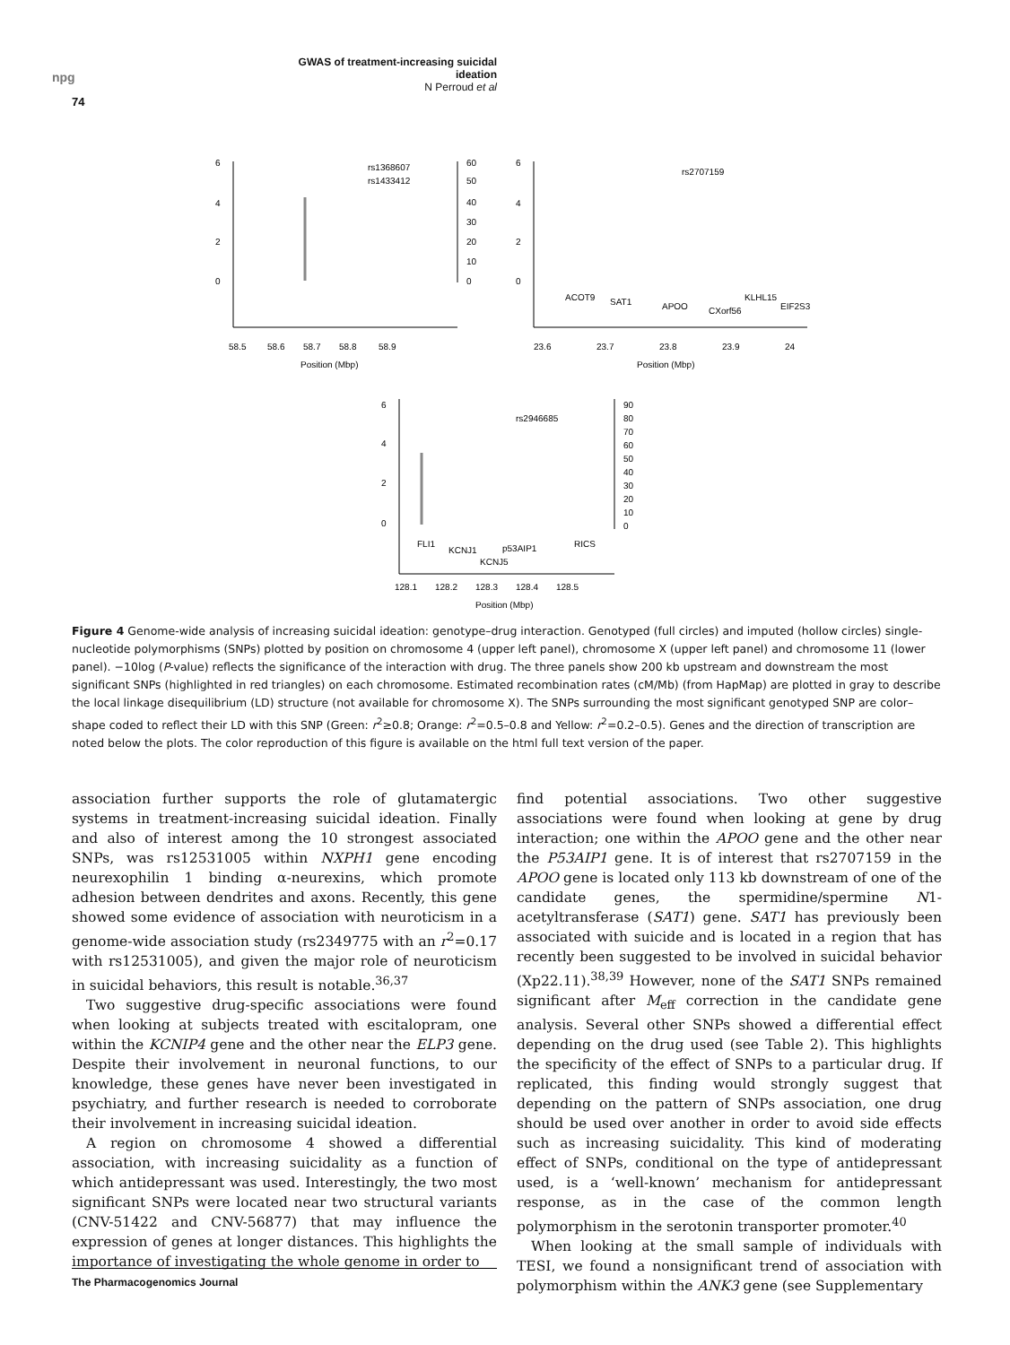npg
GWAS of treatment-increasing suicidal ideation
N Perroud et al
74
6
4
2
0
60
50
40
30
20
10
0
rs1368607
rs1433412
58.5
58.6
58.7
58.8
58.9
Position (Mbp)
6
4
2
0
rs2707159
ACOT9
SAT1
APOO
KLHL15
EIF2S3
CXorf56
23.6
23.7
23.8
23.9
24
Position (Mbp)
6
4
2
0
90
80
70
60
50
40
30
20
10
0
rs2946685
FLI1
KCNJ1
p53AIP1
KCNJ5
RICS
128.1
128.2
128.3
128.4
128.5
Position (Mbp)
Figure 4 Genome-wide analysis of increasing suicidal ideation: genotype–drug interaction. Genotyped (full circles) and imputed (hollow circles) single-nucleotide polymorphisms (SNPs) plotted by position on chromosome 4 (upper left panel), chromosome X (upper left panel) and chromosome 11 (lower panel). −10log (P-value) reflects the significance of the interaction with drug. The three panels show 200 kb upstream and downstream the most significant SNPs (highlighted in red triangles) on each chromosome. Estimated recombination rates (cM/Mb) (from HapMap) are plotted in gray to describe the local linkage disequilibrium (LD) structure (not available for chromosome X). The SNPs surrounding the most significant genotyped SNP are color–shape coded to reflect their LD with this SNP (Green: r<sup>2</sup>≥0.8; Orange: r<sup>2</sup>=0.5–0.8 and Yellow: r<sup>2</sup>=0.2–0.5). Genes and the direction of transcription are noted below the plots. The color reproduction of this figure is available on the html full text version of the paper.
association further supports the role of glutamatergic systems in treatment-increasing suicidal ideation. Finally and also of interest among the 10 strongest associated SNPs, was rs12531005 within NXPH1 gene encoding neurexophilin 1 binding α-neurexins, which promote adhesion between dendrites and axons. Recently, this gene showed some evidence of association with neuroticism in a genome-wide association study (rs2349775 with an r<sup>2</sup>=0.17 with rs12531005), and given the major role of neuroticism in suicidal behaviors, this result is notable.<sup>36,37</sup>
Two suggestive drug-specific associations were found when looking at subjects treated with escitalopram, one within the KCNIP4 gene and the other near the ELP3 gene. Despite their involvement in neuronal functions, to our knowledge, these genes have never been investigated in psychiatry, and further research is needed to corroborate their involvement in increasing suicidal ideation.
A region on chromosome 4 showed a differential association, with increasing suicidality as a function of which antidepressant was used. Interestingly, the two most significant SNPs were located near two structural variants (CNV-51422 and CNV-56877) that may influence the expression of genes at longer distances. This highlights the importance of investigating the whole genome in order to
find potential associations. Two other suggestive associations were found when looking at gene by drug interaction; one within the APOO gene and the other near the P53AIP1 gene. It is of interest that rs2707159 in the APOO gene is located only 113 kb downstream of one of the candidate genes, the spermidine/spermine N1-acetyltransferase (SAT1) gene. SAT1 has previously been associated with suicide and is located in a region that has recently been suggested to be involved in suicidal behavior (Xp22.11).<sup>38,39</sup> However, none of the SAT1 SNPs remained significant after M<sub>eff</sub> correction in the candidate gene analysis. Several other SNPs showed a differential effect depending on the drug used (see Table 2). This highlights the specificity of the effect of SNPs to a particular drug. If replicated, this finding would strongly suggest that depending on the pattern of SNPs association, one drug should be used over another in order to avoid side effects such as increasing suicidality. This kind of moderating effect of SNPs, conditional on the type of antidepressant used, is a ‘well-known’ mechanism for antidepressant response, as in the case of the common length polymorphism in the serotonin transporter promoter.<sup>40</sup>
When looking at the small sample of individuals with TESI, we found a nonsignificant trend of association with polymorphism within the ANK3 gene (see Supplementary
The Pharmacogenomics Journal